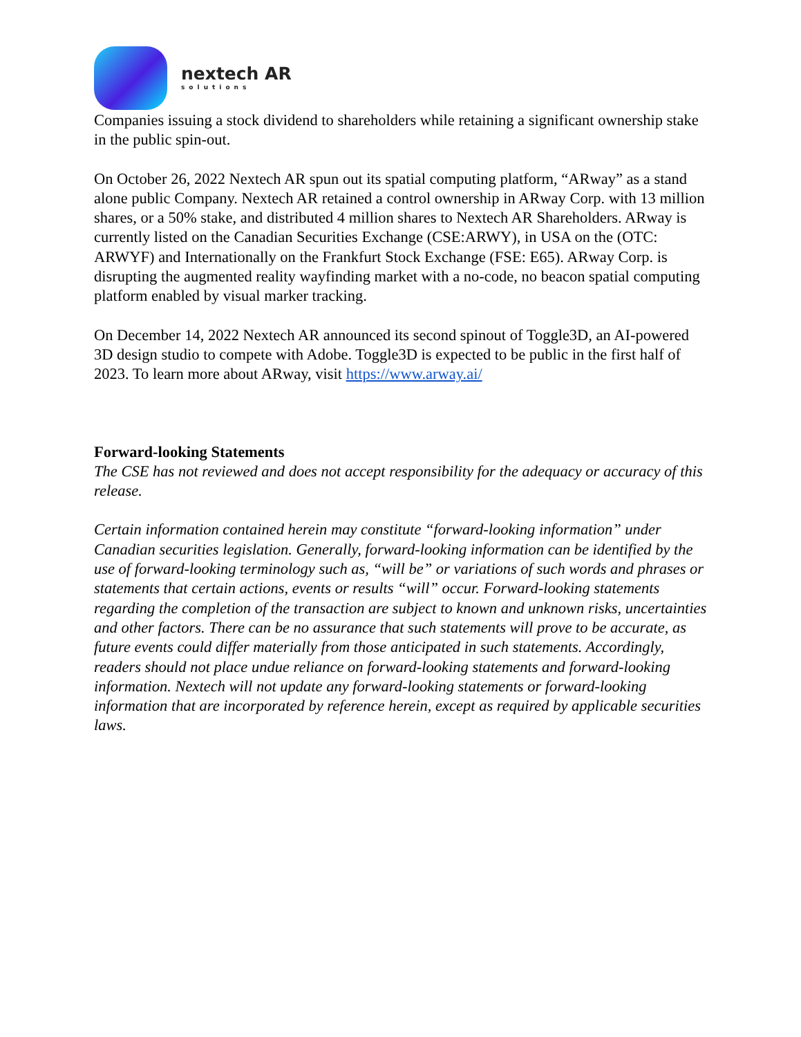nextech AR
solutions
Companies issuing a stock dividend to shareholders while retaining a significant ownership stake in the public spin-out.
On October 26, 2022 Nextech AR spun out its spatial computing platform, “ARway” as a stand alone public Company. Nextech AR retained a control ownership in ARway Corp. with 13 million shares, or a 50% stake, and distributed 4 million shares to Nextech AR Shareholders. ARway is currently listed on the Canadian Securities Exchange (CSE:ARWY), in USA on the (OTC: ARWYF) and Internationally on the Frankfurt Stock Exchange (FSE: E65). ARway Corp. is disrupting the augmented reality wayfinding market with a no-code, no beacon spatial computing platform enabled by visual marker tracking.
On December 14, 2022 Nextech AR announced its second spinout of Toggle3D, an AI-powered 3D design studio to compete with Adobe. Toggle3D is expected to be public in the first half of 2023. To learn more about ARway, visit https://www.arway.ai/
Forward-looking Statements
The CSE has not reviewed and does not accept responsibility for the adequacy or accuracy of this release.
Certain information contained herein may constitute “forward-looking information” under Canadian securities legislation. Generally, forward-looking information can be identified by the use of forward-looking terminology such as, “will be” or variations of such words and phrases or statements that certain actions, events or results “will” occur. Forward-looking statements regarding the completion of the transaction are subject to known and unknown risks, uncertainties and other factors. There can be no assurance that such statements will prove to be accurate, as future events could differ materially from those anticipated in such statements. Accordingly, readers should not place undue reliance on forward-looking statements and forward-looking information. Nextech will not update any forward-looking statements or forward-looking information that are incorporated by reference herein, except as required by applicable securities laws.